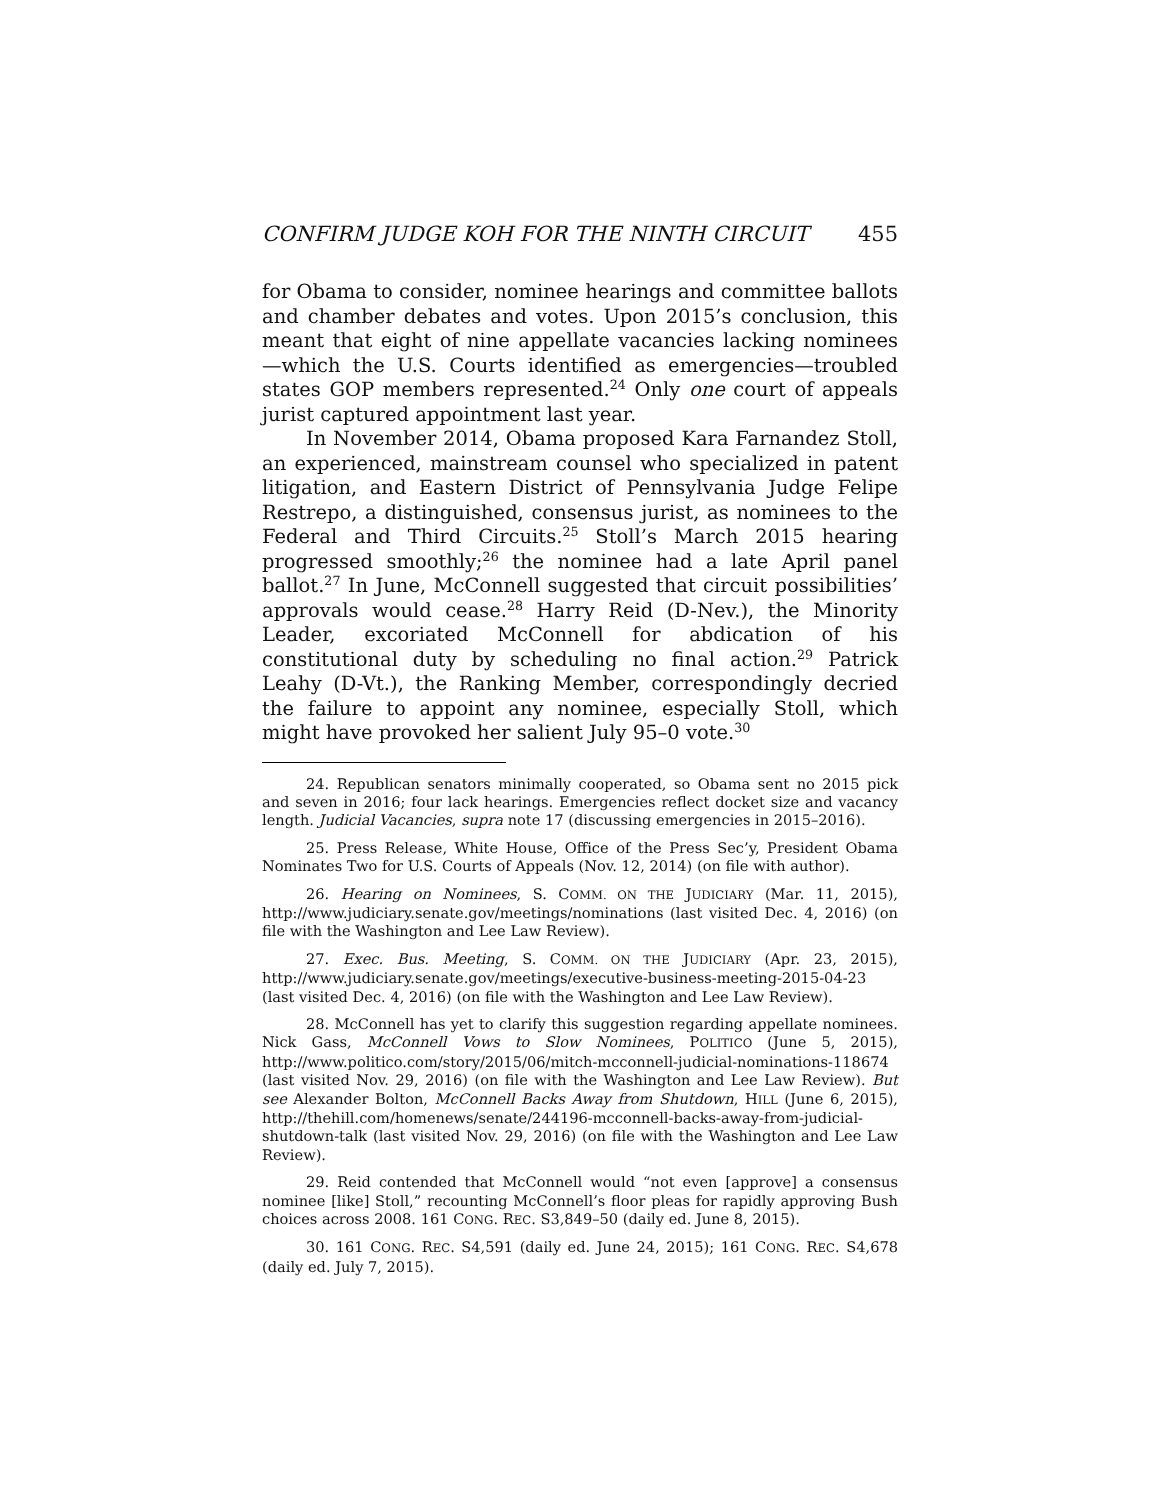CONFIRM JUDGE KOH FOR THE NINTH CIRCUIT 455
for Obama to consider, nominee hearings and committee ballots and chamber debates and votes. Upon 2015’s conclusion, this meant that eight of nine appellate vacancies lacking nominees—which the U.S. Courts identified as emergencies—troubled states GOP members represented.<sup>24</sup> Only one court of appeals jurist captured appointment last year.
In November 2014, Obama proposed Kara Farnandez Stoll, an experienced, mainstream counsel who specialized in patent litigation, and Eastern District of Pennsylvania Judge Felipe Restrepo, a distinguished, consensus jurist, as nominees to the Federal and Third Circuits.<sup>25</sup> Stoll’s March 2015 hearing progressed smoothly;<sup>26</sup> the nominee had a late April panel ballot.<sup>27</sup> In June, McConnell suggested that circuit possibilities’ approvals would cease.<sup>28</sup> Harry Reid (D-Nev.), the Minority Leader, excoriated McConnell for abdication of his constitutional duty by scheduling no final action.<sup>29</sup> Patrick Leahy (D-Vt.), the Ranking Member, correspondingly decried the failure to appoint any nominee, especially Stoll, which might have provoked her salient July 95–0 vote.<sup>30</sup>
24. Republican senators minimally cooperated, so Obama sent no 2015 pick and seven in 2016; four lack hearings. Emergencies reflect docket size and vacancy length. Judicial Vacancies, supra note 17 (discussing emergencies in 2015–2016).
25. Press Release, White House, Office of the Press Sec’y, President Obama Nominates Two for U.S. Courts of Appeals (Nov. 12, 2014) (on file with author).
26. Hearing on Nominees, S. COMM. ON THE JUDICIARY (Mar. 11, 2015), http://www.judiciary.senate.gov/meetings/nominations (last visited Dec. 4, 2016) (on file with the Washington and Lee Law Review).
27. Exec. Bus. Meeting, S. COMM. ON THE JUDICIARY (Apr. 23, 2015), http://www.judiciary.senate.gov/meetings/executive-business-meeting-2015-04-23 (last visited Dec. 4, 2016) (on file with the Washington and Lee Law Review).
28. McConnell has yet to clarify this suggestion regarding appellate nominees. Nick Gass, McConnell Vows to Slow Nominees, POLITICO (June 5, 2015), http://www.politico.com/story/2015/06/mitch-mcconnell-judicial-nominations-118674 (last visited Nov. 29, 2016) (on file with the Washington and Lee Law Review). But see Alexander Bolton, McConnell Backs Away from Shutdown, HILL (June 6, 2015), http://thehill.com/homenews/senate/244196-mcconnell-backs-away-from-judicial-shutdown-talk (last visited Nov. 29, 2016) (on file with the Washington and Lee Law Review).
29. Reid contended that McConnell would “not even [approve] a consensus nominee [like] Stoll,” recounting McConnell’s floor pleas for rapidly approving Bush choices across 2008. 161 CONG. REC. S3,849–50 (daily ed. June 8, 2015).
30. 161 CONG. REC. S4,591 (daily ed. June 24, 2015); 161 CONG. REC. S4,678 (daily ed. July 7, 2015).